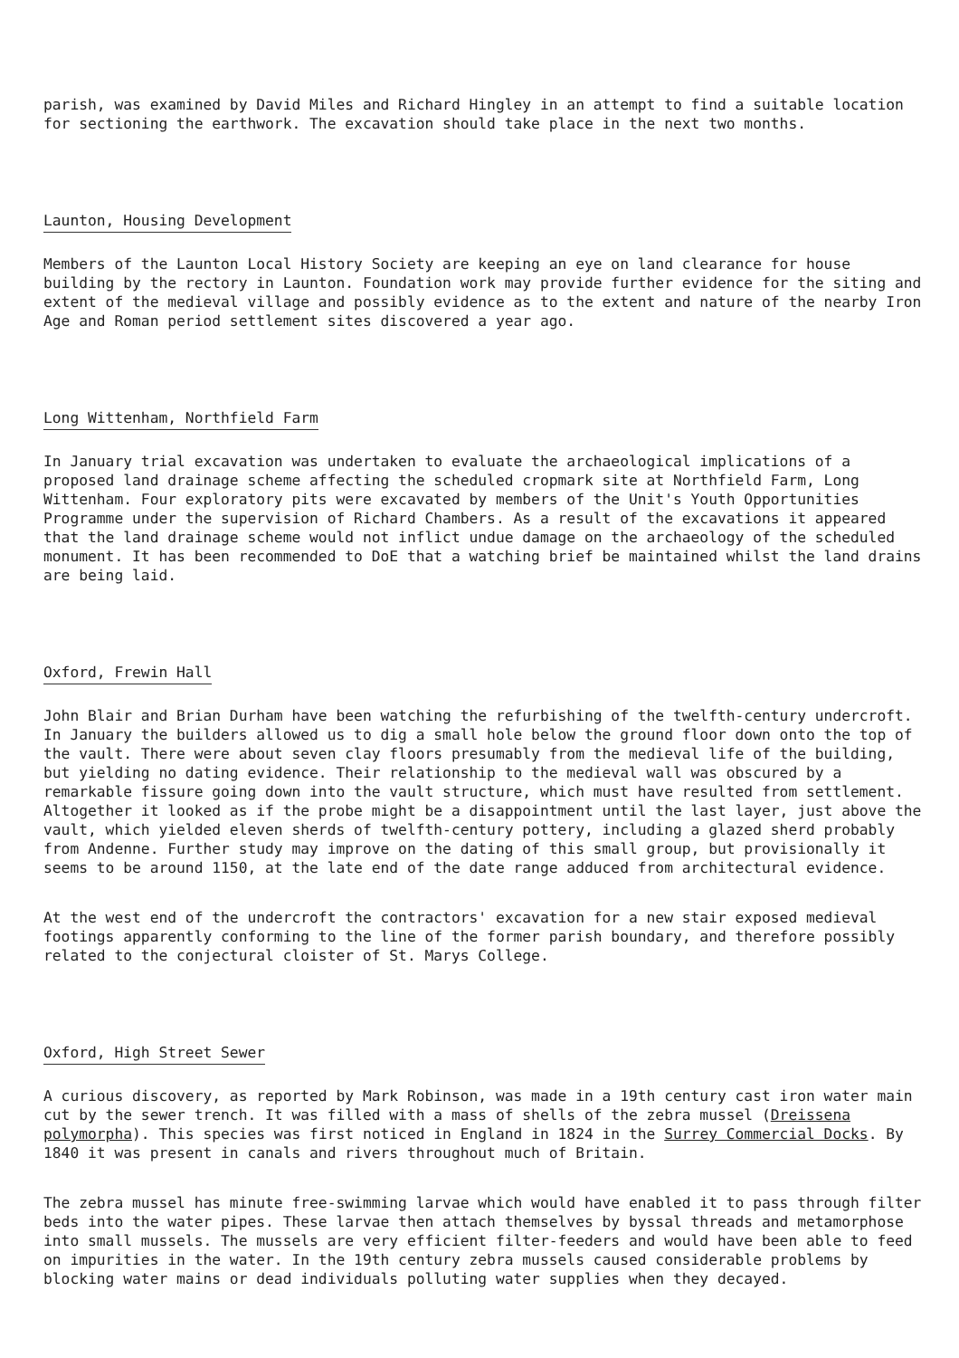parish, was examined by David Miles and Richard Hingley in an attempt to find a suitable location for sectioning the earthwork. The excavation should take place in the next two months.
Launton, Housing Development
Members of the Launton Local History Society are keeping an eye on land clearance for house building by the rectory in Launton. Foundation work may provide further evidence for the siting and extent of the medieval village and possibly evidence as to the extent and nature of the nearby Iron Age and Roman period settlement sites discovered a year ago.
Long Wittenham, Northfield Farm
In January trial excavation was undertaken to evaluate the archaeological implications of a proposed land drainage scheme affecting the scheduled cropmark site at Northfield Farm, Long Wittenham. Four exploratory pits were excavated by members of the Unit's Youth Opportunities Programme under the supervision of Richard Chambers. As a result of the excavations it appeared that the land drainage scheme would not inflict undue damage on the archaeology of the scheduled monument. It has been recommended to DoE that a watching brief be maintained whilst the land drains are being laid.
Oxford, Frewin Hall
John Blair and Brian Durham have been watching the refurbishing of the twelfth-century undercroft. In January the builders allowed us to dig a small hole below the ground floor down onto the top of the vault. There were about seven clay floors presumably from the medieval life of the building, but yielding no dating evidence. Their relationship to the medieval wall was obscured by a remarkable fissure going down into the vault structure, which must have resulted from settlement. Altogether it looked as if the probe might be a disappointment until the last layer, just above the vault, which yielded eleven sherds of twelfth-century pottery, including a glazed sherd probably from Andenne. Further study may improve on the dating of this small group, but provisionally it seems to be around 1150, at the late end of the date range adduced from architectural evidence.
At the west end of the undercroft the contractors' excavation for a new stair exposed medieval footings apparently conforming to the line of the former parish boundary, and therefore possibly related to the conjectural cloister of St. Marys College.
Oxford, High Street Sewer
A curious discovery, as reported by Mark Robinson, was made in a 19th century cast iron water main cut by the sewer trench. It was filled with a mass of shells of the zebra mussel (Dreissena polymorpha). This species was first noticed in England in 1824 in the Surrey Commercial Docks. By 1840 it was present in canals and rivers throughout much of Britain.
The zebra mussel has minute free-swimming larvae which would have enabled it to pass through filter beds into the water pipes. These larvae then attach themselves by byssal threads and metamorphose into small mussels. The mussels are very efficient filter-feeders and would have been able to feed on impurities in the water. In the 19th century zebra mussels caused considerable problems by blocking water mains or dead individuals polluting water supplies when they decayed.